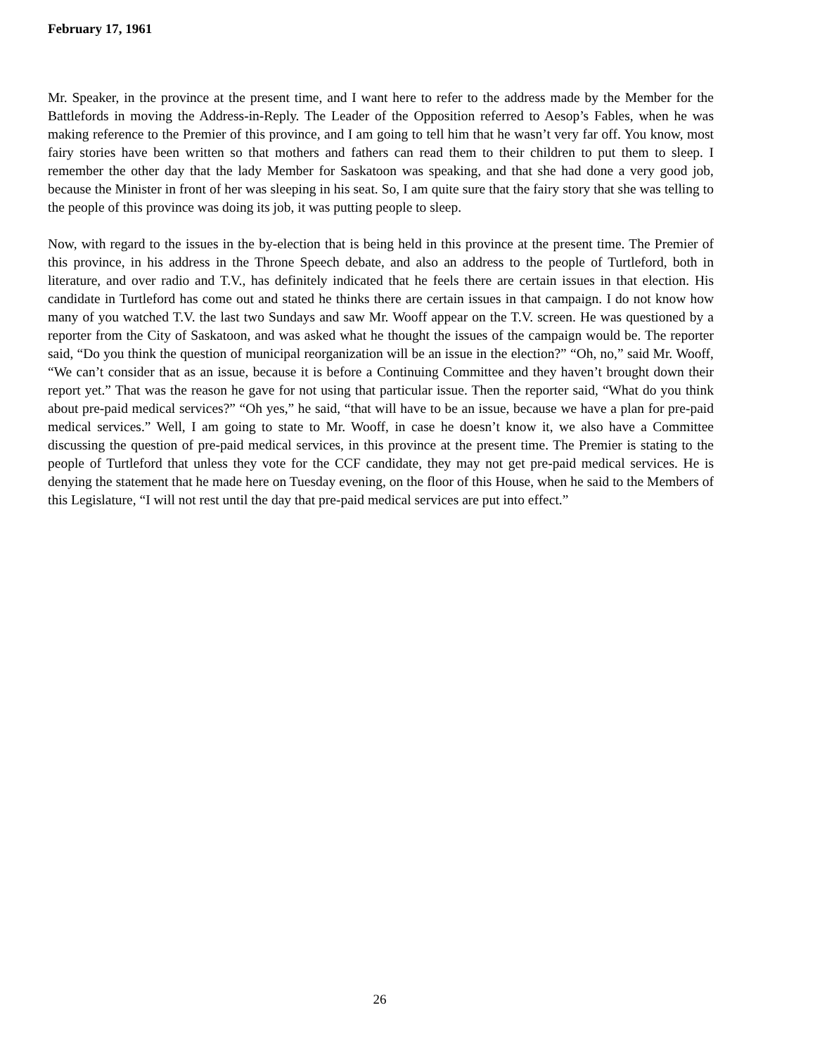February 17, 1961
Mr. Speaker, in the province at the present time, and I want here to refer to the address made by the Member for the Battlefords in moving the Address-in-Reply. The Leader of the Opposition referred to Aesop’s Fables, when he was making reference to the Premier of this province, and I am going to tell him that he wasn’t very far off. You know, most fairy stories have been written so that mothers and fathers can read them to their children to put them to sleep. I remember the other day that the lady Member for Saskatoon was speaking, and that she had done a very good job, because the Minister in front of her was sleeping in his seat. So, I am quite sure that the fairy story that she was telling to the people of this province was doing its job, it was putting people to sleep.
Now, with regard to the issues in the by-election that is being held in this province at the present time. The Premier of this province, in his address in the Throne Speech debate, and also an address to the people of Turtleford, both in literature, and over radio and T.V., has definitely indicated that he feels there are certain issues in that election. His candidate in Turtleford has come out and stated he thinks there are certain issues in that campaign. I do not know how many of you watched T.V. the last two Sundays and saw Mr. Wooff appear on the T.V. screen. He was questioned by a reporter from the City of Saskatoon, and was asked what he thought the issues of the campaign would be. The reporter said, “Do you think the question of municipal reorganization will be an issue in the election?” “Oh, no,” said Mr. Wooff, “We can’t consider that as an issue, because it is before a Continuing Committee and they haven’t brought down their report yet.” That was the reason he gave for not using that particular issue. Then the reporter said, “What do you think about pre-paid medical services?” “Oh yes,” he said, “that will have to be an issue, because we have a plan for pre-paid medical services.” Well, I am going to state to Mr. Wooff, in case he doesn’t know it, we also have a Committee discussing the question of pre-paid medical services, in this province at the present time. The Premier is stating to the people of Turtleford that unless they vote for the CCF candidate, they may not get pre-paid medical services. He is denying the statement that he made here on Tuesday evening, on the floor of this House, when he said to the Members of this Legislature, “I will not rest until the day that pre-paid medical services are put into effect.”
26